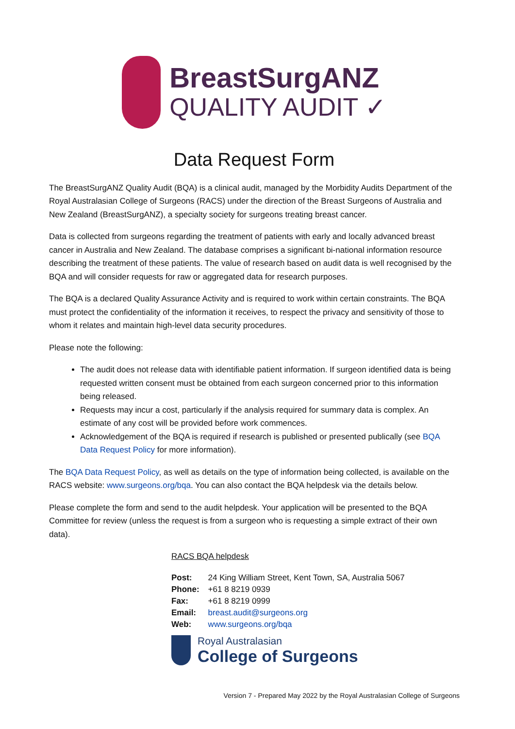BreastSurgANZ
QUALITY AUDIT ✓
Data Request Form
The BreastSurgANZ Quality Audit (BQA) is a clinical audit, managed by the Morbidity Audits Department of the Royal Australasian College of Surgeons (RACS) under the direction of the Breast Surgeons of Australia and New Zealand (BreastSurgANZ), a specialty society for surgeons treating breast cancer.
Data is collected from surgeons regarding the treatment of patients with early and locally advanced breast cancer in Australia and New Zealand. The database comprises a significant bi-national information resource describing the treatment of these patients. The value of research based on audit data is well recognised by the BQA and will consider requests for raw or aggregated data for research purposes.
The BQA is a declared Quality Assurance Activity and is required to work within certain constraints. The BQA must protect the confidentiality of the information it receives, to respect the privacy and sensitivity of those to whom it relates and maintain high-level data security procedures.
Please note the following:
The audit does not release data with identifiable patient information. If surgeon identified data is being requested written consent must be obtained from each surgeon concerned prior to this information being released.
Requests may incur a cost, particularly if the analysis required for summary data is complex. An estimate of any cost will be provided before work commences.
Acknowledgement of the BQA is required if research is published or presented publically (see BQA Data Request Policy for more information).
The BQA Data Request Policy, as well as details on the type of information being collected, is available on the RACS website: www.surgeons.org/bqa. You can also contact the BQA helpdesk via the details below.
Please complete the form and send to the audit helpdesk. Your application will be presented to the BQA Committee for review (unless the request is from a surgeon who is requesting a simple extract of their own data).
RACS BQA helpdesk
| Post: | 24 King William Street, Kent Town, SA, Australia 5067 |
| Phone: | +61 8 8219 0939 |
| Fax: | +61 8 8219 0999 |
| Email: | breast.audit@surgeons.org |
| Web: | www.surgeons.org/bqa |
Royal Australasian
College of Surgeons
Version 7 - Prepared May 2022 by the Royal Australasian College of Surgeons